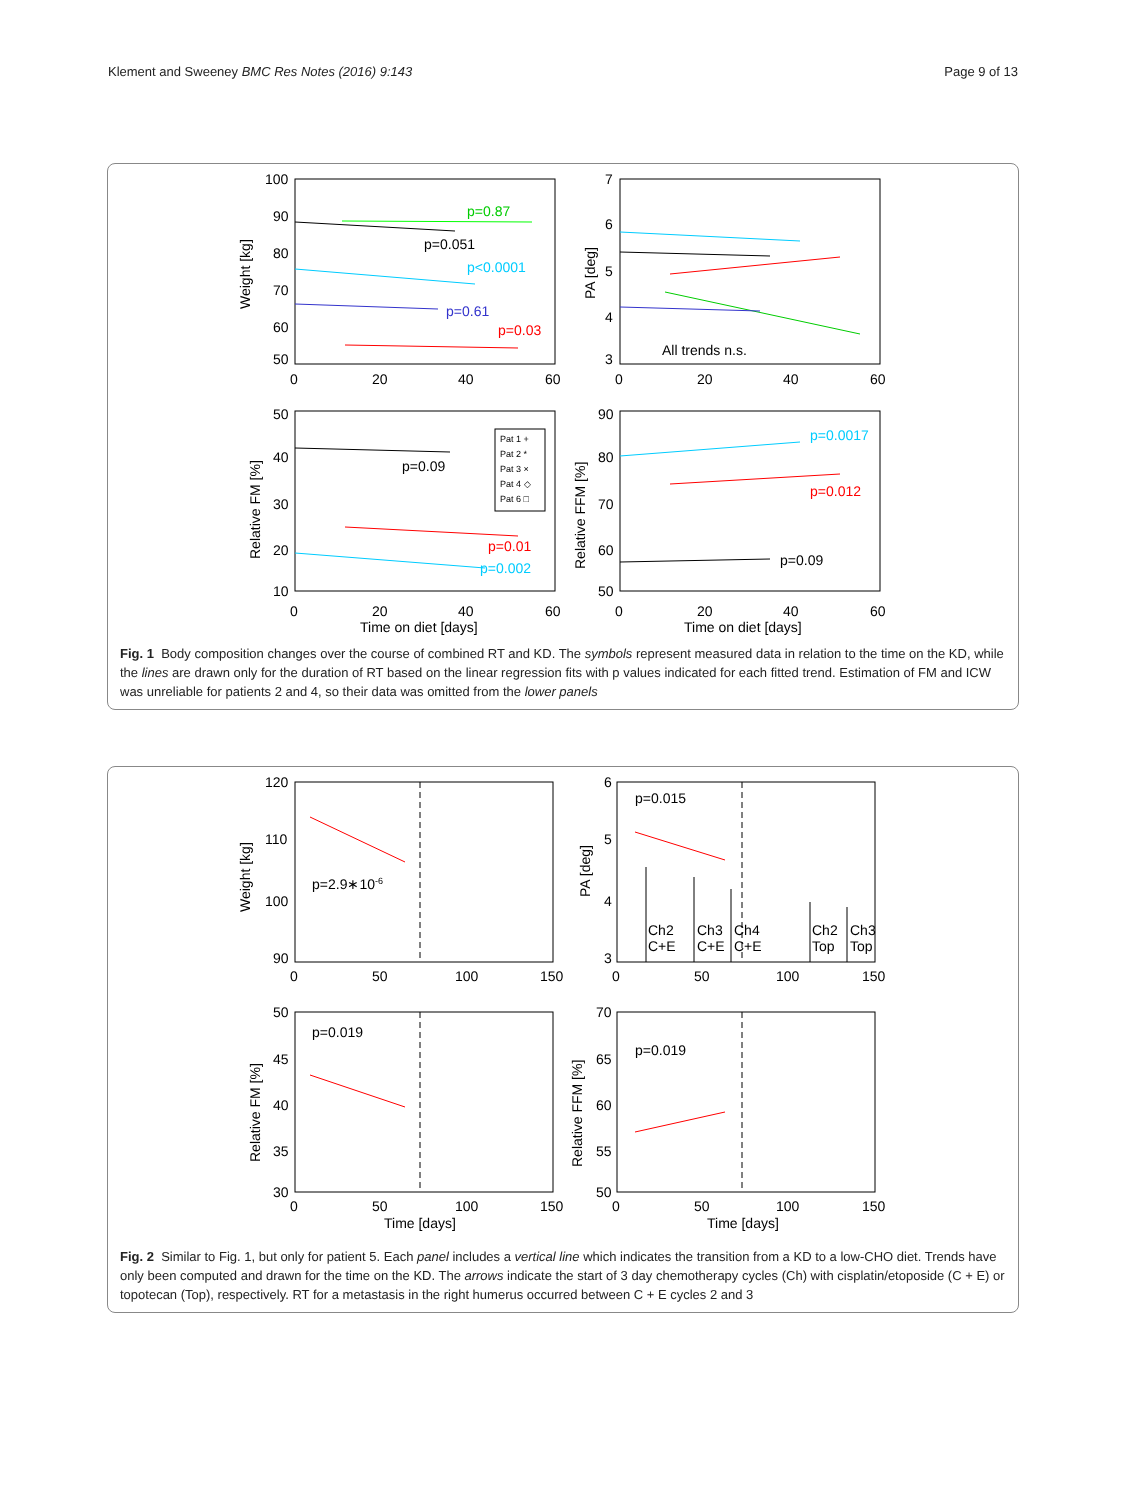Klement and Sweeney BMC Res Notes (2016) 9:143 Page 9 of 13
Pat 1 +
Pat 2 *
Pat 3 ×
Pat 4 ◇
Pat 6 □
100
90
80
70
60
50
0
20
40
60
Weight [kg]
p=0.87
p=0.051
p<0.0001
p=0.61
p=0.03
7
6
5
4
3
0
20
40
60
PA [deg]
All trends n.s.
50
40
30
20
10
0
20
40
60
Time on diet [days]
Relative FM [%]
p=0.09
p=0.01
p=0.002
90
80
70
60
50
0
20
40
60
Time on diet [days]
Relative FFM [%]
p=0.0017
p=0.012
p=0.09
Fig. 1 Body composition changes over the course of combined RT and KD. The symbols represent measured data in relation to the time on the KD, while the lines are drawn only for the duration of RT based on the linear regression fits with p values indicated for each fitted trend. Estimation of FM and ICW was unreliable for patients 2 and 4, so their data was omitted from the lower panels
120
110
100
90
0
50
100
150
Weight [kg]
p=2.9∗10-6
6
5
4
3
0
50
100
150
PA [deg]
p=0.015
Ch2
C+E
Ch3
C+E
Ch4
C+E
Ch2
Top
Ch3
Top
50
45
40
35
30
0
50
100
150
Time [days]
Relative FM [%]
p=0.019
70
65
60
55
50
0
50
100
150
Time [days]
Relative FFM [%]
p=0.019
Fig. 2 Similar to Fig. 1, but only for patient 5. Each panel includes a vertical line which indicates the transition from a KD to a low-CHO diet. Trends have only been computed and drawn for the time on the KD. The arrows indicate the start of 3 day chemotherapy cycles (Ch) with cisplatin/etoposide (C + E) or topotecan (Top), respectively. RT for a metastasis in the right humerus occurred between C + E cycles 2 and 3